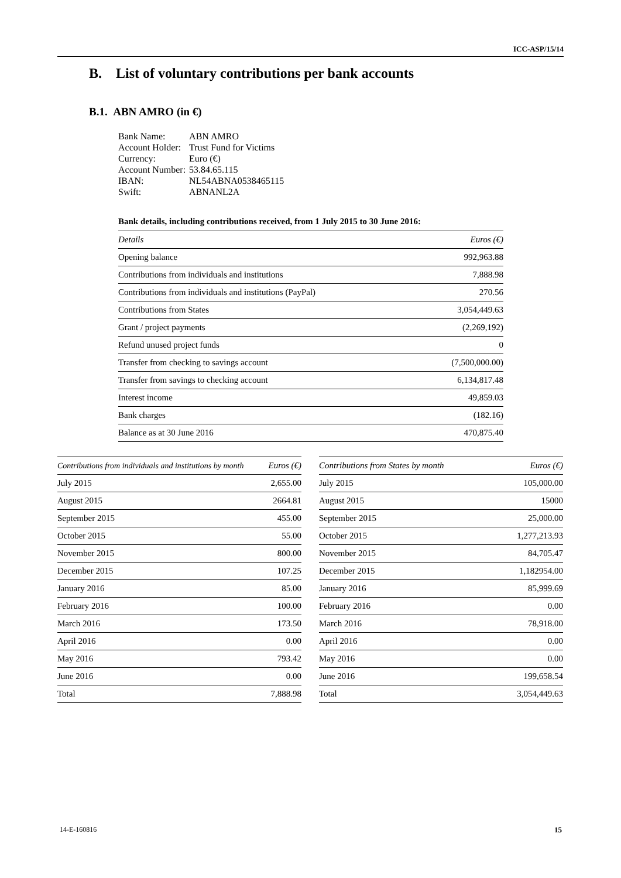ICC-ASP/15/14
B. List of voluntary contributions per bank accounts
B.1. ABN AMRO (in €)
| Bank Name: | ABN AMRO |
| Account Holder: | Trust Fund for Victims |
| Currency: | Euro (€) |
| Account Number: | 53.84.65.115 |
| IBAN: | NL54ABNA0538465115 |
| Swift: | ABNANL2A |
Bank details, including contributions received, from 1 July 2015 to 30 June 2016:
| Details | Euros (€) |
| --- | --- |
| Opening balance | 992,963.88 |
| Contributions from individuals and institutions | 7,888.98 |
| Contributions from individuals and institutions (PayPal) | 270.56 |
| Contributions from States | 3,054,449.63 |
| Grant / project payments | (2,269,192) |
| Refund unused project funds | 0 |
| Transfer from checking to savings account | (7,500,000.00) |
| Transfer from savings to checking account | 6,134,817.48 |
| Interest income | 49,859.03 |
| Bank charges | (182.16) |
| Balance as at 30 June 2016 | 470,875.40 |
| Contributions from individuals and institutions by month | Euros (€) |
| --- | --- |
| July 2015 | 2,655.00 |
| August 2015 | 2664.81 |
| September 2015 | 455.00 |
| October 2015 | 55.00 |
| November 2015 | 800.00 |
| December 2015 | 107.25 |
| January 2016 | 85.00 |
| February 2016 | 100.00 |
| March 2016 | 173.50 |
| April 2016 | 0.00 |
| May 2016 | 793.42 |
| June 2016 | 0.00 |
| Total | 7,888.98 |
| Contributions from States by month | Euros (€) |
| --- | --- |
| July 2015 | 105,000.00 |
| August 2015 | 15000 |
| September 2015 | 25,000.00 |
| October 2015 | 1,277,213.93 |
| November 2015 | 84,705.47 |
| December 2015 | 1,182954.00 |
| January 2016 | 85,999.69 |
| February 2016 | 0.00 |
| March 2016 | 78,918.00 |
| April 2016 | 0.00 |
| May 2016 | 0.00 |
| June 2016 | 199,658.54 |
| Total | 3,054,449.63 |
14-E-160816 15